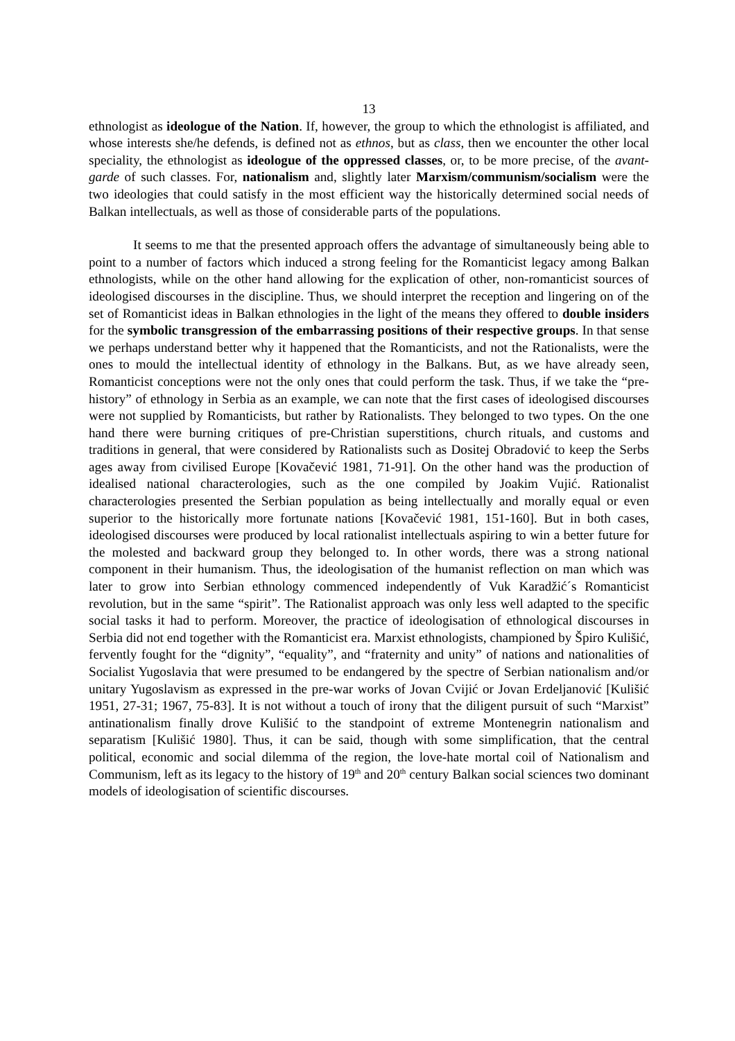13
ethnologist as ideologue of the Nation. If, however, the group to which the ethnologist is affiliated, and whose interests she/he defends, is defined not as ethnos, but as class, then we encounter the other local speciality, the ethnologist as ideologue of the oppressed classes, or, to be more precise, of the avant-garde of such classes. For, nationalism and, slightly later Marxism/communism/socialism were the two ideologies that could satisfy in the most efficient way the historically determined social needs of Balkan intellectuals, as well as those of considerable parts of the populations.
It seems to me that the presented approach offers the advantage of simultaneously being able to point to a number of factors which induced a strong feeling for the Romanticist legacy among Balkan ethnologists, while on the other hand allowing for the explication of other, non-romanticist sources of ideologised discourses in the discipline. Thus, we should interpret the reception and lingering on of the set of Romanticist ideas in Balkan ethnologies in the light of the means they offered to double insiders for the symbolic transgression of the embarrassing positions of their respective groups. In that sense we perhaps understand better why it happened that the Romanticists, and not the Rationalists, were the ones to mould the intellectual identity of ethnology in the Balkans. But, as we have already seen, Romanticist conceptions were not the only ones that could perform the task. Thus, if we take the “pre-history” of ethnology in Serbia as an example, we can note that the first cases of ideologised discourses were not supplied by Romanticists, but rather by Rationalists. They belonged to two types. On the one hand there were burning critiques of pre-Christian superstitions, church rituals, and customs and traditions in general, that were considered by Rationalists such as Dositej Obradović to keep the Serbs ages away from civilised Europe [Kovačević 1981, 71-91]. On the other hand was the production of idealised national characterologies, such as the one compiled by Joakim Vujić. Rationalist characterologies presented the Serbian population as being intellectually and morally equal or even superior to the historically more fortunate nations [Kovačević 1981, 151-160]. But in both cases, ideologised discourses were produced by local rationalist intellectuals aspiring to win a better future for the molested and backward group they belonged to. In other words, there was a strong national component in their humanism. Thus, the ideologisation of the humanist reflection on man which was later to grow into Serbian ethnology commenced independently of Vuk Karadžić´s Romanticist revolution, but in the same “spirit”. The Rationalist approach was only less well adapted to the specific social tasks it had to perform. Moreover, the practice of ideologisation of ethnological discourses in Serbia did not end together with the Romanticist era. Marxist ethnologists, championed by Špiro Kulišić, fervently fought for the “dignity”, “equality”, and “fraternity and unity” of nations and nationalities of Socialist Yugoslavia that were presumed to be endangered by the spectre of Serbian nationalism and/or unitary Yugoslavism as expressed in the pre-war works of Jovan Cvijić or Jovan Erdeljanović [Kulišić 1951, 27-31; 1967, 75-83]. It is not without a touch of irony that the diligent pursuit of such “Marxist” antinationalism finally drove Kulišić to the standpoint of extreme Montenegrin nationalism and separatism [Kulišić 1980]. Thus, it can be said, though with some simplification, that the central political, economic and social dilemma of the region, the love-hate mortal coil of Nationalism and Communism, left as its legacy to the history of 19<sup>th</sup> and 20<sup>th</sup> century Balkan social sciences two dominant models of ideologisation of scientific discourses.